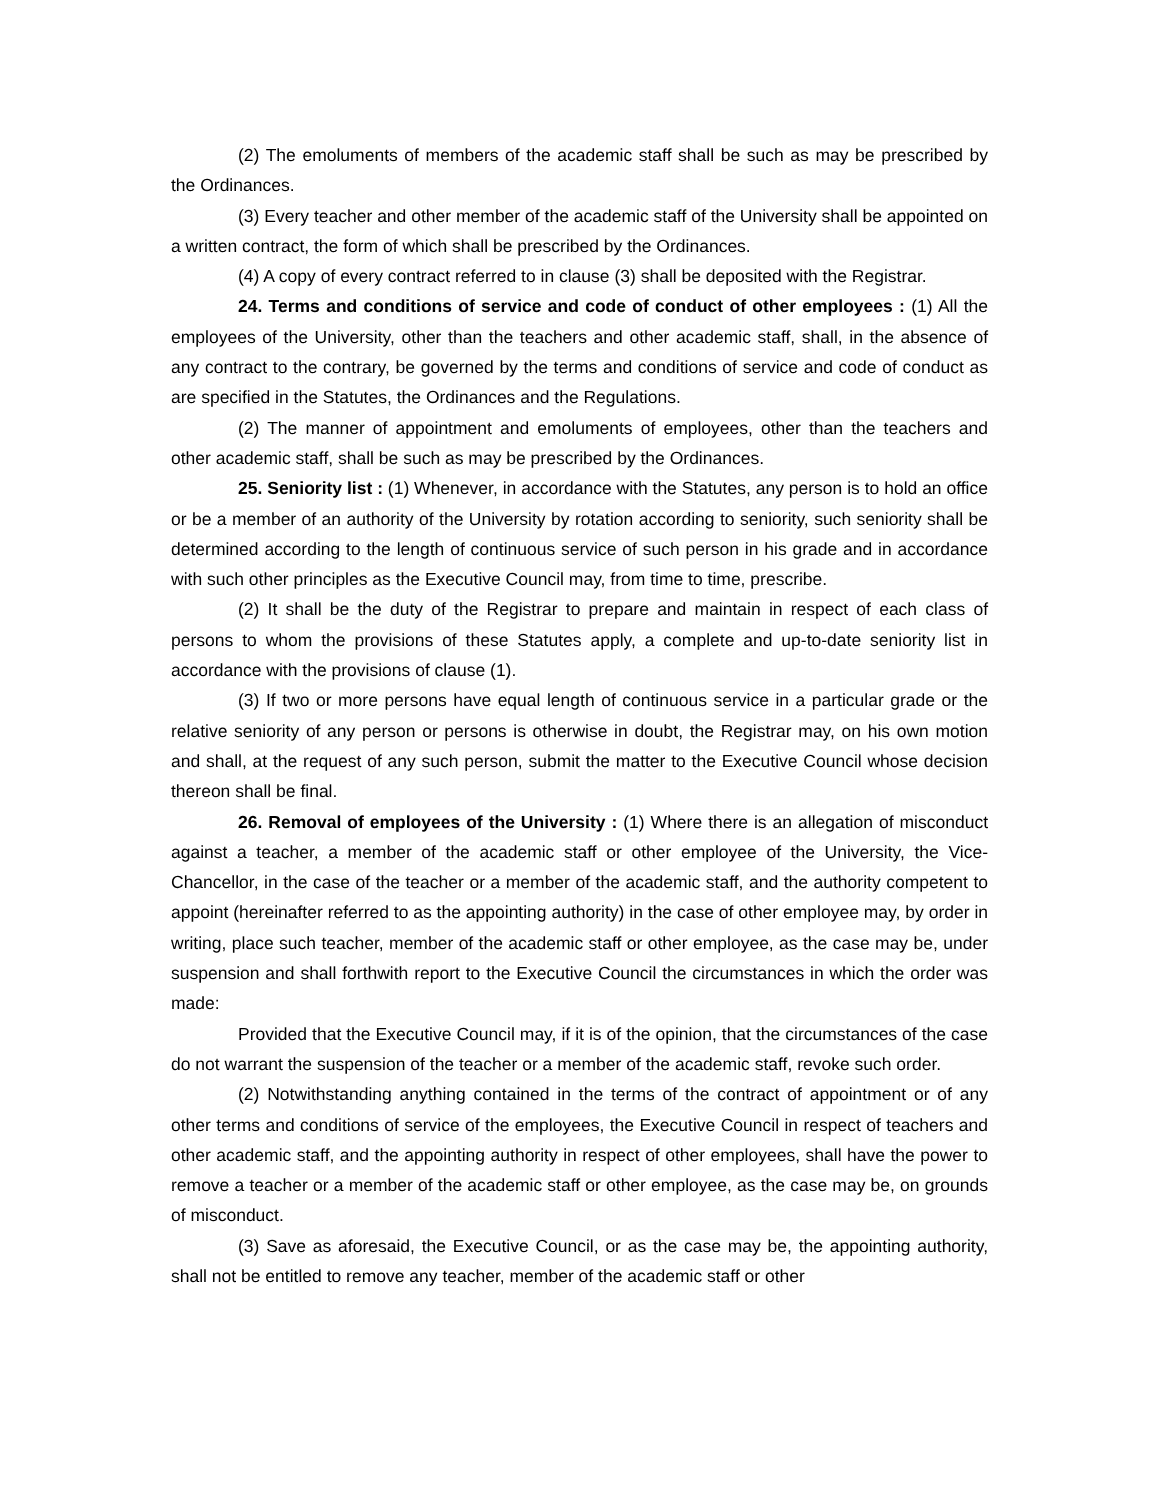(2) The emoluments of members of the academic staff shall be such as may be prescribed by the Ordinances.
(3) Every teacher and other member of the academic staff of the University shall be appointed on a written contract, the form of which shall be prescribed by the Ordinances.
(4) A copy of every contract referred to in clause (3) shall be deposited with the Registrar.
24. Terms and conditions of service and code of conduct of other employees : (1) All the employees of the University, other than the teachers and other academic staff, shall, in the absence of any contract to the contrary, be governed by the terms and conditions of service and code of conduct as are specified in the Statutes, the Ordinances and the Regulations.
(2) The manner of appointment and emoluments of employees, other than the teachers and other academic staff, shall be such as may be prescribed by the Ordinances.
25. Seniority list : (1) Whenever, in accordance with the Statutes, any person is to hold an office or be a member of an authority of the University by rotation according to seniority, such seniority shall be determined according to the length of continuous service of such person in his grade and in accordance with such other principles as the Executive Council may, from time to time, prescribe.
(2) It shall be the duty of the Registrar to prepare and maintain in respect of each class of persons to whom the provisions of these Statutes apply, a complete and up-to-date seniority list in accordance with the provisions of clause (1).
(3) If two or more persons have equal length of continuous service in a particular grade or the relative seniority of any person or persons is otherwise in doubt, the Registrar may, on his own motion and shall, at the request of any such person, submit the matter to the Executive Council whose decision thereon shall be final.
26. Removal of employees of the University : (1) Where there is an allegation of misconduct against a teacher, a member of the academic staff or other employee of the University, the Vice-Chancellor, in the case of the teacher or a member of the academic staff, and the authority competent to appoint (hereinafter referred to as the appointing authority) in the case of other employee may, by order in writing, place such teacher, member of the academic staff or other employee, as the case may be, under suspension and shall forthwith report to the Executive Council the circumstances in which the order was made:
Provided that the Executive Council may, if it is of the opinion, that the circumstances of the case do not warrant the suspension of the teacher or a member of the academic staff, revoke such order.
(2) Notwithstanding anything contained in the terms of the contract of appointment or of any other terms and conditions of service of the employees, the Executive Council in respect of teachers and other academic staff, and the appointing authority in respect of other employees, shall have the power to remove a teacher or a member of the academic staff or other employee, as the case may be, on grounds of misconduct.
(3) Save as aforesaid, the Executive Council, or as the case may be, the appointing authority, shall not be entitled to remove any teacher, member of the academic staff or other